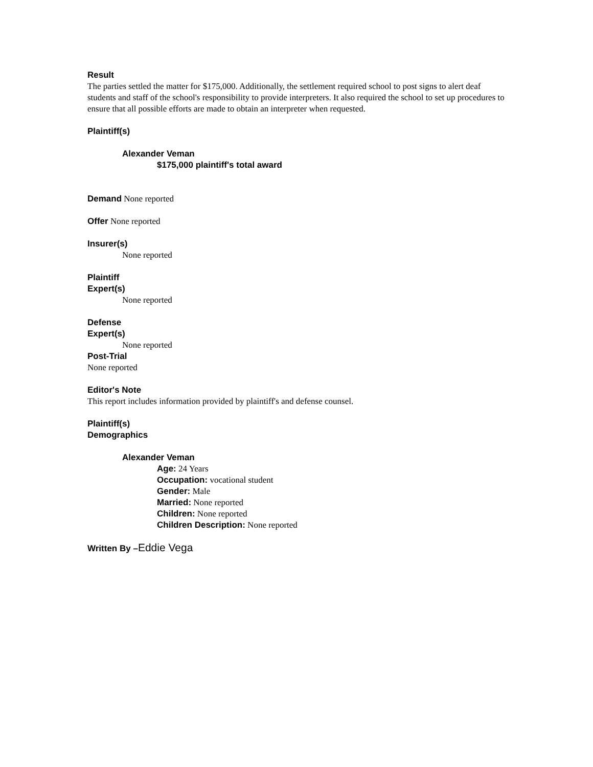Result
The parties settled the matter for $175,000. Additionally, the settlement required school to post signs to alert deaf students and staff of the school's responsibility to provide interpreters. It also required the school to set up procedures to ensure that all possible efforts are made to obtain an interpreter when requested.
Plaintiff(s)
Alexander Veman
$175,000 plaintiff's total award
Demand None reported
Offer None reported
Insurer(s)
None reported
Plaintiff
Expert(s)
None reported
Defense
Expert(s)
None reported
Post-Trial
None reported
Editor's Note
This report includes information provided by plaintiff's and defense counsel.
Plaintiff(s)
Demographics
Alexander Veman
Age: 24 Years
Occupation: vocational student
Gender: Male
Married: None reported
Children: None reported
Children Description: None reported
Written By –Eddie Vega